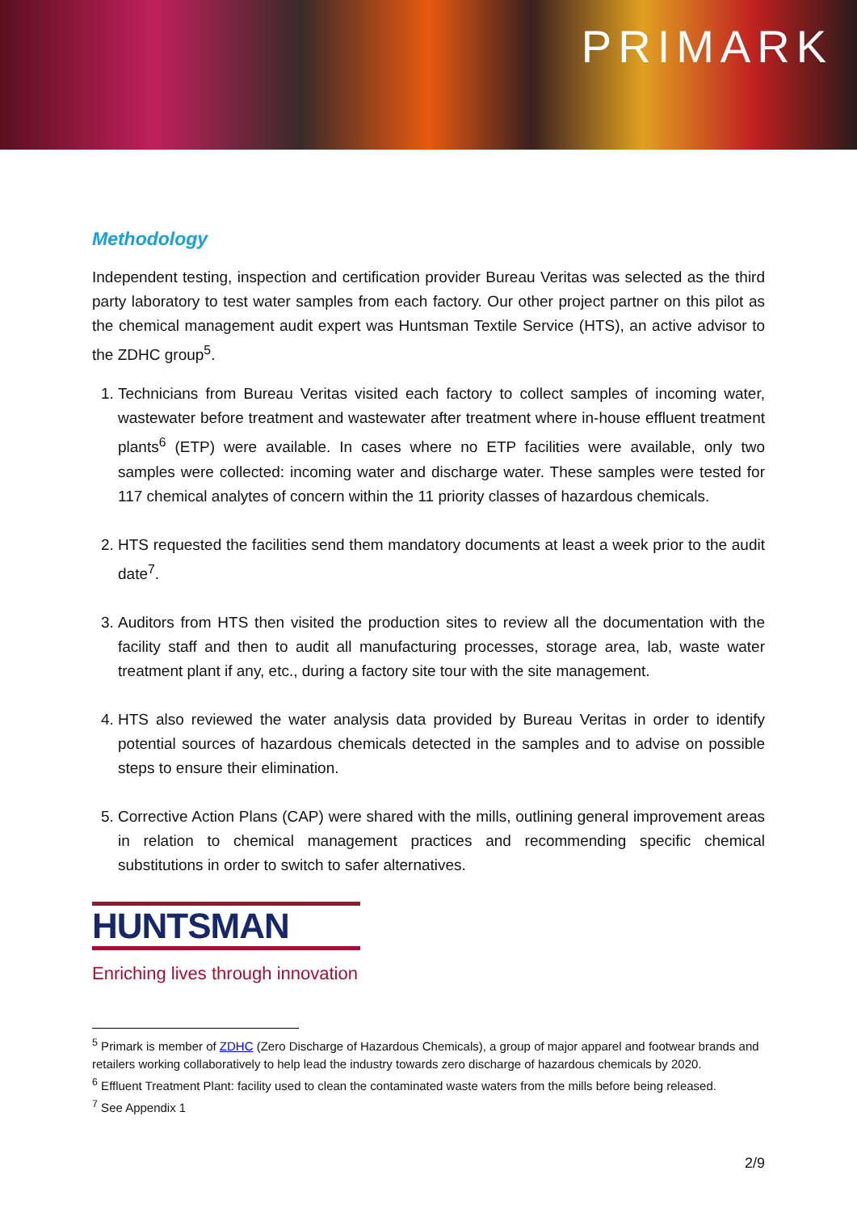PRIMARK
Methodology
Independent testing, inspection and certification provider Bureau Veritas was selected as the third party laboratory to test water samples from each factory. Our other project partner on this pilot as the chemical management audit expert was Huntsman Textile Service (HTS), an active advisor to the ZDHC group<sup>5</sup>.
1. Technicians from Bureau Veritas visited each factory to collect samples of incoming water, wastewater before treatment and wastewater after treatment where in-house effluent treatment plants<sup>6</sup> (ETP) were available. In cases where no ETP facilities were available, only two samples were collected: incoming water and discharge water. These samples were tested for 117 chemical analytes of concern within the 11 priority classes of hazardous chemicals.
2. HTS requested the facilities send them mandatory documents at least a week prior to the audit date<sup>7</sup>.
3. Auditors from HTS then visited the production sites to review all the documentation with the facility staff and then to audit all manufacturing processes, storage area, lab, waste water treatment plant if any, etc., during a factory site tour with the site management.
4. HTS also reviewed the water analysis data provided by Bureau Veritas in order to identify potential sources of hazardous chemicals detected in the samples and to advise on possible steps to ensure their elimination.
5. Corrective Action Plans (CAP) were shared with the mills, outlining general improvement areas in relation to chemical management practices and recommending specific chemical substitutions in order to switch to safer alternatives.
HUNTSMAN
Enriching lives through innovation
<sup>5</sup> Primark is member of ZDHC (Zero Discharge of Hazardous Chemicals), a group of major apparel and footwear brands and retailers working collaboratively to help lead the industry towards zero discharge of hazardous chemicals by 2020.
<sup>6</sup> Effluent Treatment Plant: facility used to clean the contaminated waste waters from the mills before being released.
<sup>7</sup> See Appendix 1
2/9